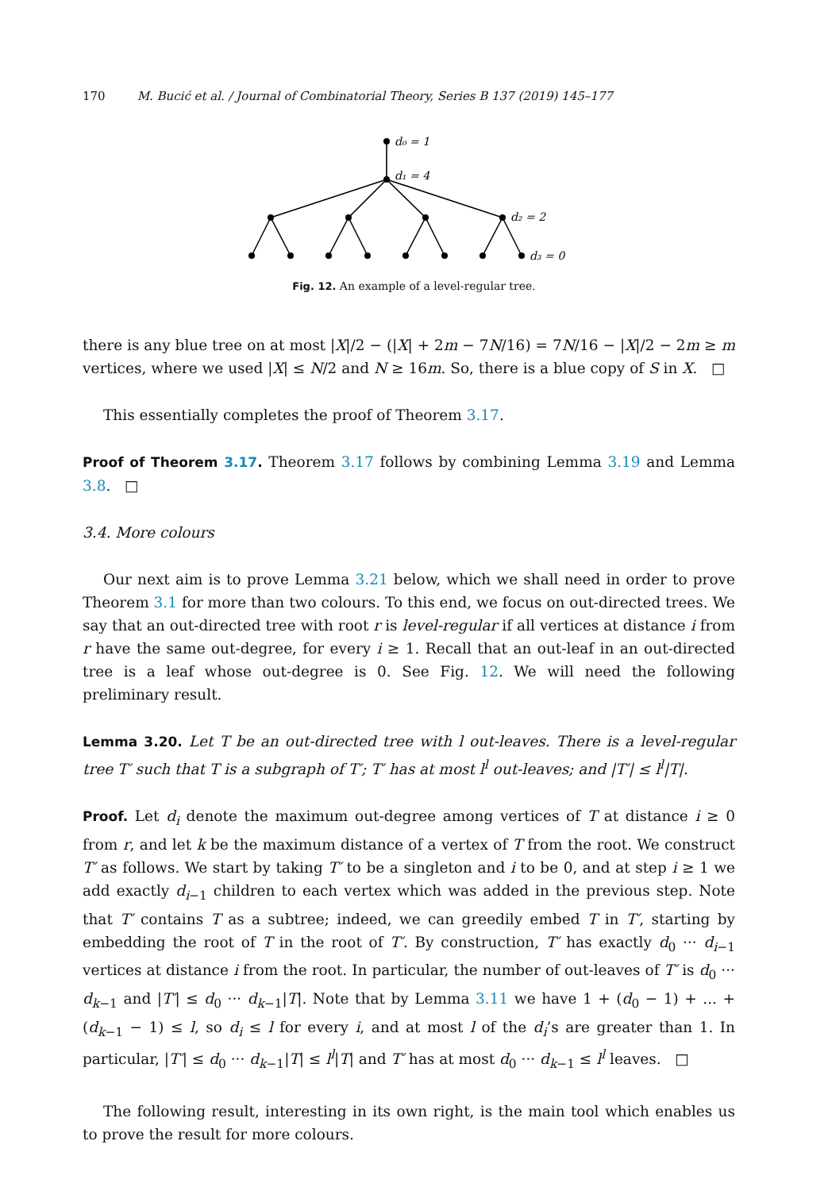170 M. Bucić et al. / Journal of Combinatorial Theory, Series B 137 (2019) 145–177
d₀ = 1
d₁ = 4
d₂ = 2
d₃ = 0
Fig. 12. An example of a level-regular tree.
there is any blue tree on at most |X|/2 − (|X| + 2m − 7N/16) = 7N/16 − |X|/2 − 2m ≥ m vertices, where we used |X| ≤ N/2 and N ≥ 16m. So, there is a blue copy of S in X. □
This essentially completes the proof of Theorem 3.17.
Proof of Theorem 3.17. Theorem 3.17 follows by combining Lemma 3.19 and Lemma 3.8. □
3.4. More colours
Our next aim is to prove Lemma 3.21 below, which we shall need in order to prove Theorem 3.1 for more than two colours. To this end, we focus on out-directed trees. We say that an out-directed tree with root r is level-regular if all vertices at distance i from r have the same out-degree, for every i ≥ 1. Recall that an out-leaf in an out-directed tree is a leaf whose out-degree is 0. See Fig. 12. We will need the following preliminary result.
Lemma 3.20. Let T be an out-directed tree with l out-leaves. There is a level-regular tree T′ such that T is a subgraph of T′; T′ has at most l<sup>l</sup> out-leaves; and |T′| ≤ l<sup>l</sup>|T|.
Proof. Let d<sub>i</sub> denote the maximum out-degree among vertices of T at distance i ≥ 0 from r, and let k be the maximum distance of a vertex of T from the root. We construct T′ as follows. We start by taking T′ to be a singleton and i to be 0, and at step i ≥ 1 we add exactly d<sub>i−1</sub> children to each vertex which was added in the previous step. Note that T′ contains T as a subtree; indeed, we can greedily embed T in T′, starting by embedding the root of T in the root of T′. By construction, T′ has exactly d<sub>0</sub> ··· d<sub>i−1</sub> vertices at distance i from the root. In particular, the number of out-leaves of T′ is d<sub>0</sub> ··· d<sub>k−1</sub> and |T′| ≤ d<sub>0</sub> ··· d<sub>k−1</sub>|T|. Note that by Lemma 3.11 we have 1 + (d<sub>0</sub> − 1) + ... + (d<sub>k−1</sub> − 1) ≤ l, so d<sub>i</sub> ≤ l for every i, and at most l of the d<sub>i</sub>’s are greater than 1. In particular, |T′| ≤ d<sub>0</sub> ··· d<sub>k−1</sub>|T| ≤ l<sup>l</sup>|T| and T′ has at most d<sub>0</sub> ··· d<sub>k−1</sub> ≤ l<sup>l</sup> leaves. □
The following result, interesting in its own right, is the main tool which enables us to prove the result for more colours.